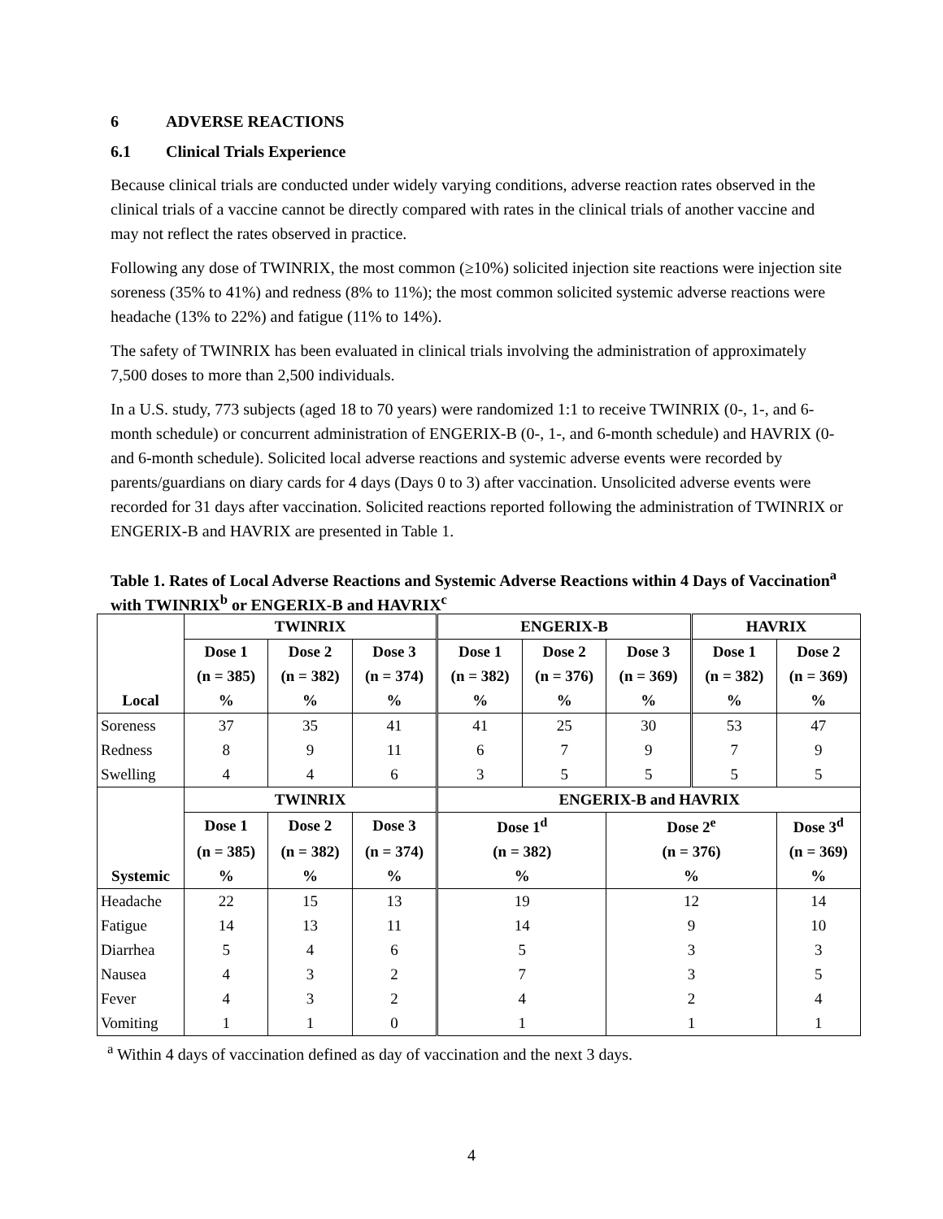6 ADVERSE REACTIONS
6.1 Clinical Trials Experience
Because clinical trials are conducted under widely varying conditions, adverse reaction rates observed in the clinical trials of a vaccine cannot be directly compared with rates in the clinical trials of another vaccine and may not reflect the rates observed in practice.
Following any dose of TWINRIX, the most common (≥10%) solicited injection site reactions were injection site soreness (35% to 41%) and redness (8% to 11%); the most common solicited systemic adverse reactions were headache (13% to 22%) and fatigue (11% to 14%).
The safety of TWINRIX has been evaluated in clinical trials involving the administration of approximately 7,500 doses to more than 2,500 individuals.
In a U.S. study, 773 subjects (aged 18 to 70 years) were randomized 1:1 to receive TWINRIX (0-, 1-, and 6-month schedule) or concurrent administration of ENGERIX-B (0-, 1-, and 6-month schedule) and HAVRIX (0- and 6-month schedule). Solicited local adverse reactions and systemic adverse events were recorded by parents/guardians on diary cards for 4 days (Days 0 to 3) after vaccination. Unsolicited adverse events were recorded for 31 days after vaccination. Solicited reactions reported following the administration of TWINRIX or ENGERIX-B and HAVRIX are presented in Table 1.
Table 1. Rates of Local Adverse Reactions and Systemic Adverse Reactions within 4 Days of Vaccination<sup>a</sup> with TWINRIX<sup>b</sup> or ENGERIX-B and HAVRIX<sup>c</sup>
| | TWINRIX | | | ENGERIX-B | | | HAVRIX | |
| --- | --- | --- | --- | --- | --- | --- | --- | --- |
| | Dose 1 | Dose 2 | Dose 3 | Dose 1 | Dose 2 | Dose 3 | Dose 1 | Dose 2 |
| | (n = 385) | (n = 382) | (n = 374) | (n = 382) | (n = 376) | (n = 369) | (n = 382) | (n = 369) |
| Local | % | % | % | % | % | % | % | % |
| Soreness | 37 | 35 | 41 | 41 | 25 | 30 | 53 | 47 |
| Redness | 8 | 9 | 11 | 6 | 7 | 9 | 7 | 9 |
| Swelling | 4 | 4 | 6 | 3 | 5 | 5 | 5 | 5 |
| | TWINRIX | | | ENGERIX-B and HAVRIX | | | | |
| | Dose 1 | Dose 2 | Dose 3 | Dose 1<sup>d</sup> | | Dose 2<sup>e</sup> | | Dose 3<sup>d</sup> |
| | (n = 385) | (n = 382) | (n = 374) | (n = 382) | | (n = 376) | | (n = 369) |
| Systemic | % | % | % | % | | % | | % |
| Headache | 22 | 15 | 13 | 19 | | 12 | | 14 |
| Fatigue | 14 | 13 | 11 | 14 | | 9 | | 10 |
| Diarrhea | 5 | 4 | 6 | 5 | | 3 | | 3 |
| Nausea | 4 | 3 | 2 | 7 | | 3 | | 5 |
| Fever | 4 | 3 | 2 | 4 | | 2 | | 4 |
| Vomiting | 1 | 1 | 0 | 1 | | 1 | | 1 |
<sup>a</sup> Within 4 days of vaccination defined as day of vaccination and the next 3 days.
4